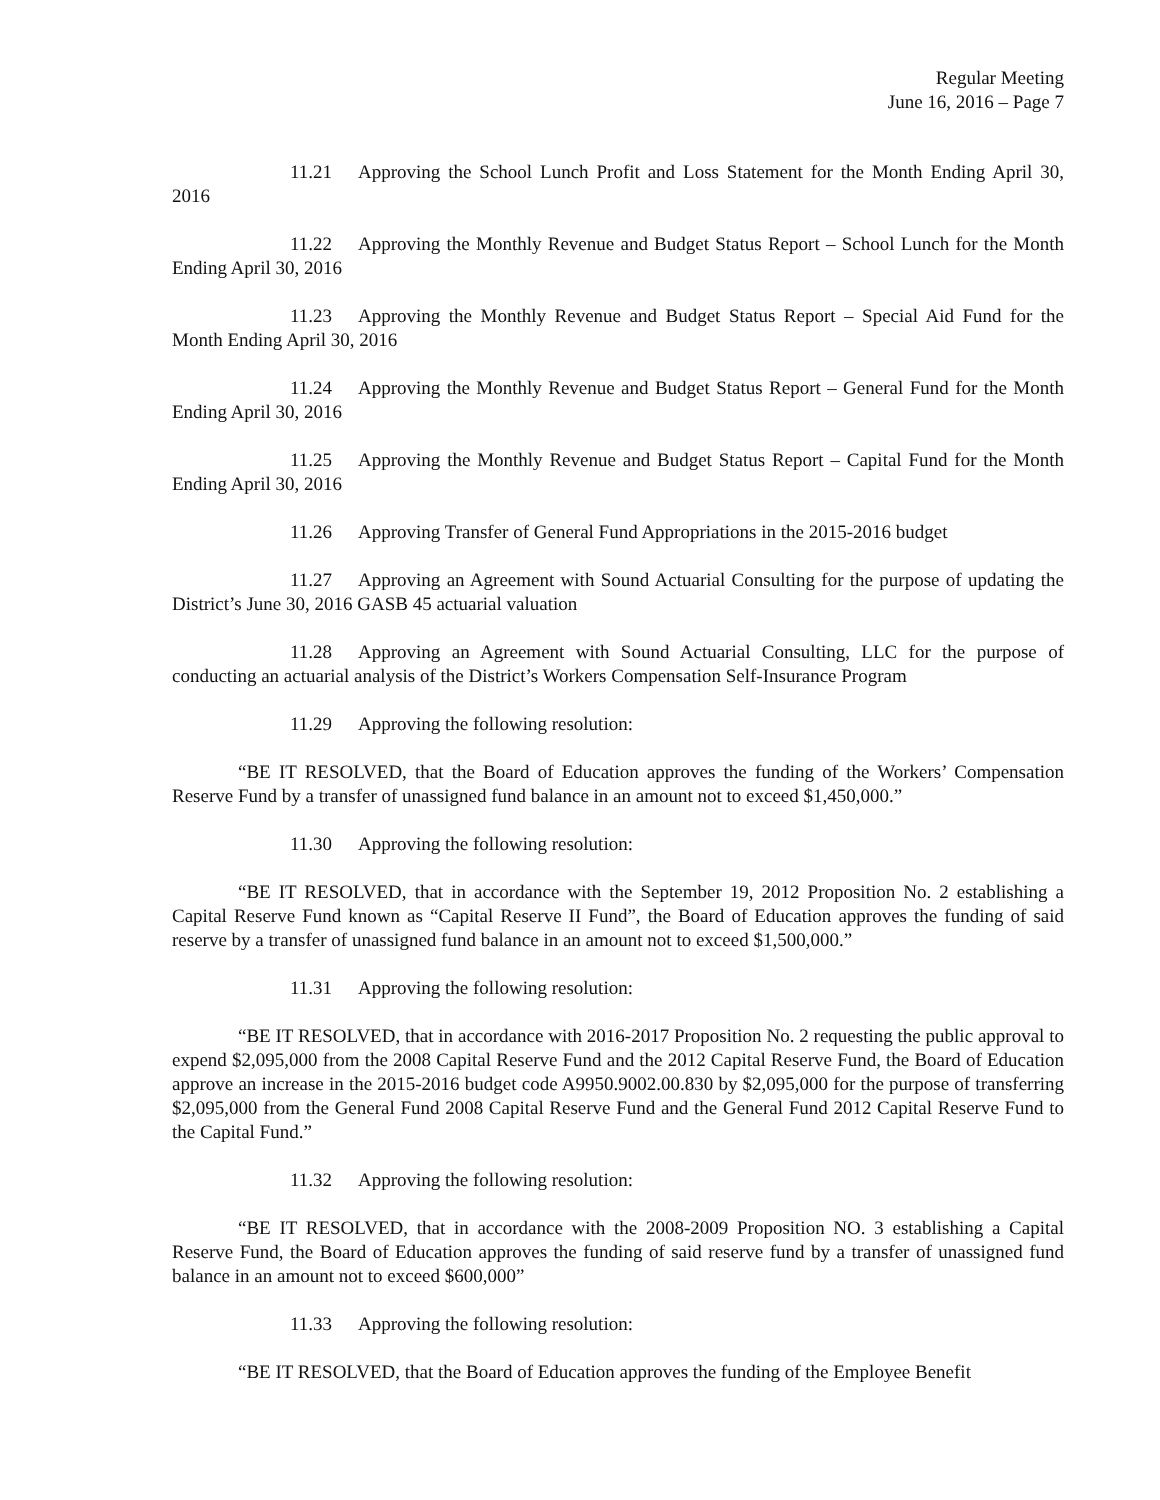Regular Meeting
June 16, 2016 – Page 7
11.21 Approving the School Lunch Profit and Loss Statement for the Month Ending April 30, 2016
11.22 Approving the Monthly Revenue and Budget Status Report – School Lunch for the Month Ending April 30, 2016
11.23 Approving the Monthly Revenue and Budget Status Report – Special Aid Fund for the Month Ending April 30, 2016
11.24 Approving the Monthly Revenue and Budget Status Report – General Fund for the Month Ending April 30, 2016
11.25 Approving the Monthly Revenue and Budget Status Report – Capital Fund for the Month Ending April 30, 2016
11.26 Approving Transfer of General Fund Appropriations in the 2015-2016 budget
11.27 Approving an Agreement with Sound Actuarial Consulting for the purpose of updating the District’s June 30, 2016 GASB 45 actuarial valuation
11.28 Approving an Agreement with Sound Actuarial Consulting, LLC for the purpose of conducting an actuarial analysis of the District’s Workers Compensation Self-Insurance Program
11.29 Approving the following resolution:
“BE IT RESOLVED, that the Board of Education approves the funding of the Workers’ Compensation Reserve Fund by a transfer of unassigned fund balance in an amount not to exceed $1,450,000.”
11.30 Approving the following resolution:
“BE IT RESOLVED, that in accordance with the September 19, 2012 Proposition No. 2 establishing a Capital Reserve Fund known as “Capital Reserve II Fund”, the Board of Education approves the funding of said reserve by a transfer of unassigned fund balance in an amount not to exceed $1,500,000.”
11.31 Approving the following resolution:
“BE IT RESOLVED, that in accordance with 2016-2017 Proposition No. 2 requesting the public approval to expend $2,095,000 from the 2008 Capital Reserve Fund and the 2012 Capital Reserve Fund, the Board of Education approve an increase in the 2015-2016 budget code A9950.9002.00.830 by $2,095,000 for the purpose of transferring $2,095,000 from the General Fund 2008 Capital Reserve Fund and the General Fund 2012 Capital Reserve Fund to the Capital Fund.”
11.32 Approving the following resolution:
“BE IT RESOLVED, that in accordance with the 2008-2009 Proposition NO. 3 establishing a Capital Reserve Fund, the Board of Education approves the funding of said reserve fund by a transfer of unassigned fund balance in an amount not to exceed $600,000”
11.33 Approving the following resolution:
“BE IT RESOLVED, that the Board of Education approves the funding of the Employee Benefit